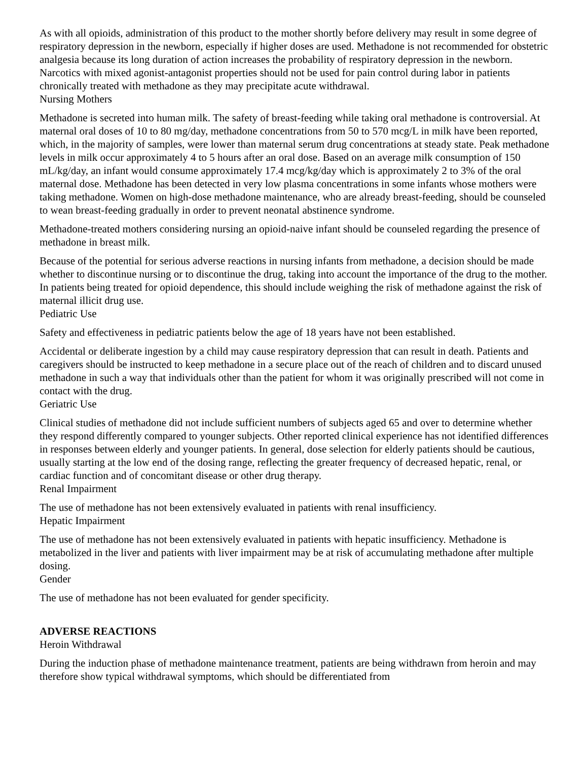As with all opioids, administration of this product to the mother shortly before delivery may result in some degree of respiratory depression in the newborn, especially if higher doses are used. Methadone is not recommended for obstetric analgesia because its long duration of action increases the probability of respiratory depression in the newborn. Narcotics with mixed agonist-antagonist properties should not be used for pain control during labor in patients chronically treated with methadone as they may precipitate acute withdrawal.
Nursing Mothers
Methadone is secreted into human milk. The safety of breast-feeding while taking oral methadone is controversial. At maternal oral doses of 10 to 80 mg/day, methadone concentrations from 50 to 570 mcg/L in milk have been reported, which, in the majority of samples, were lower than maternal serum drug concentrations at steady state. Peak methadone levels in milk occur approximately 4 to 5 hours after an oral dose. Based on an average milk consumption of 150 mL/kg/day, an infant would consume approximately 17.4 mcg/kg/day which is approximately 2 to 3% of the oral maternal dose. Methadone has been detected in very low plasma concentrations in some infants whose mothers were taking methadone. Women on high-dose methadone maintenance, who are already breast-feeding, should be counseled to wean breast-feeding gradually in order to prevent neonatal abstinence syndrome.
Methadone-treated mothers considering nursing an opioid-naive infant should be counseled regarding the presence of methadone in breast milk.
Because of the potential for serious adverse reactions in nursing infants from methadone, a decision should be made whether to discontinue nursing or to discontinue the drug, taking into account the importance of the drug to the mother. In patients being treated for opioid dependence, this should include weighing the risk of methadone against the risk of maternal illicit drug use.
Pediatric Use
Safety and effectiveness in pediatric patients below the age of 18 years have not been established.
Accidental or deliberate ingestion by a child may cause respiratory depression that can result in death. Patients and caregivers should be instructed to keep methadone in a secure place out of the reach of children and to discard unused methadone in such a way that individuals other than the patient for whom it was originally prescribed will not come in contact with the drug.
Geriatric Use
Clinical studies of methadone did not include sufficient numbers of subjects aged 65 and over to determine whether they respond differently compared to younger subjects. Other reported clinical experience has not identified differences in responses between elderly and younger patients. In general, dose selection for elderly patients should be cautious, usually starting at the low end of the dosing range, reflecting the greater frequency of decreased hepatic, renal, or cardiac function and of concomitant disease or other drug therapy.
Renal Impairment
The use of methadone has not been extensively evaluated in patients with renal insufficiency.
Hepatic Impairment
The use of methadone has not been extensively evaluated in patients with hepatic insufficiency. Methadone is metabolized in the liver and patients with liver impairment may be at risk of accumulating methadone after multiple dosing.
Gender
The use of methadone has not been evaluated for gender specificity.
ADVERSE REACTIONS
Heroin Withdrawal
During the induction phase of methadone maintenance treatment, patients are being withdrawn from heroin and may therefore show typical withdrawal symptoms, which should be differentiated from